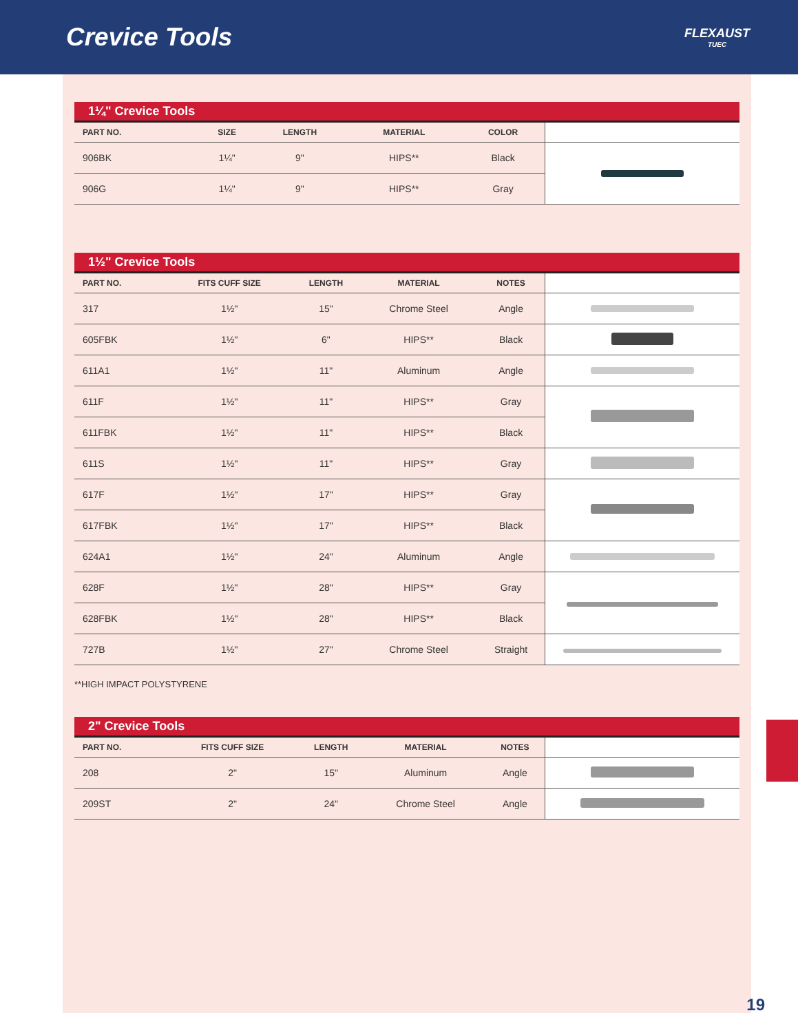Crevice Tools
FLEXAUST
TUEC
1¼" Crevice Tools
| PART NO. | SIZE | LENGTH | MATERIAL | COLOR | |
| --- | --- | --- | --- | --- | --- |
| 906BK | 1¼" | 9" | HIPS** | Black | |
| 906G | 1¼" | 9" | HIPS** | Gray | |
1½" Crevice Tools
| PART NO. | FITS CUFF SIZE | LENGTH | MATERIAL | NOTES | |
| --- | --- | --- | --- | --- | --- |
| 317 | 1½" | 15" | Chrome Steel | Angle | |
| 605FBK | 1½" | 6" | HIPS** | Black | |
| 611A1 | 1½" | 11" | Aluminum | Angle | |
| 611F | 1½" | 11" | HIPS** | Gray | |
| 611FBK | 1½" | 11" | HIPS** | Black | |
| 611S | 1½" | 11" | HIPS** | Gray | |
| 617F | 1½" | 17" | HIPS** | Gray | |
| 617FBK | 1½" | 17" | HIPS** | Black | |
| 624A1 | 1½" | 24" | Aluminum | Angle | |
| 628F | 1½" | 28" | HIPS** | Gray | |
| 628FBK | 1½" | 28" | HIPS** | Black | |
| 727B | 1½" | 27" | Chrome Steel | Straight | |
**HIGH IMPACT POLYSTYRENE
2" Crevice Tools
| PART NO. | FITS CUFF SIZE | LENGTH | MATERIAL | NOTES | |
| --- | --- | --- | --- | --- | --- |
| 208 | 2" | 15" | Aluminum | Angle | |
| 209ST | 2" | 24" | Chrome Steel | Angle | |
19